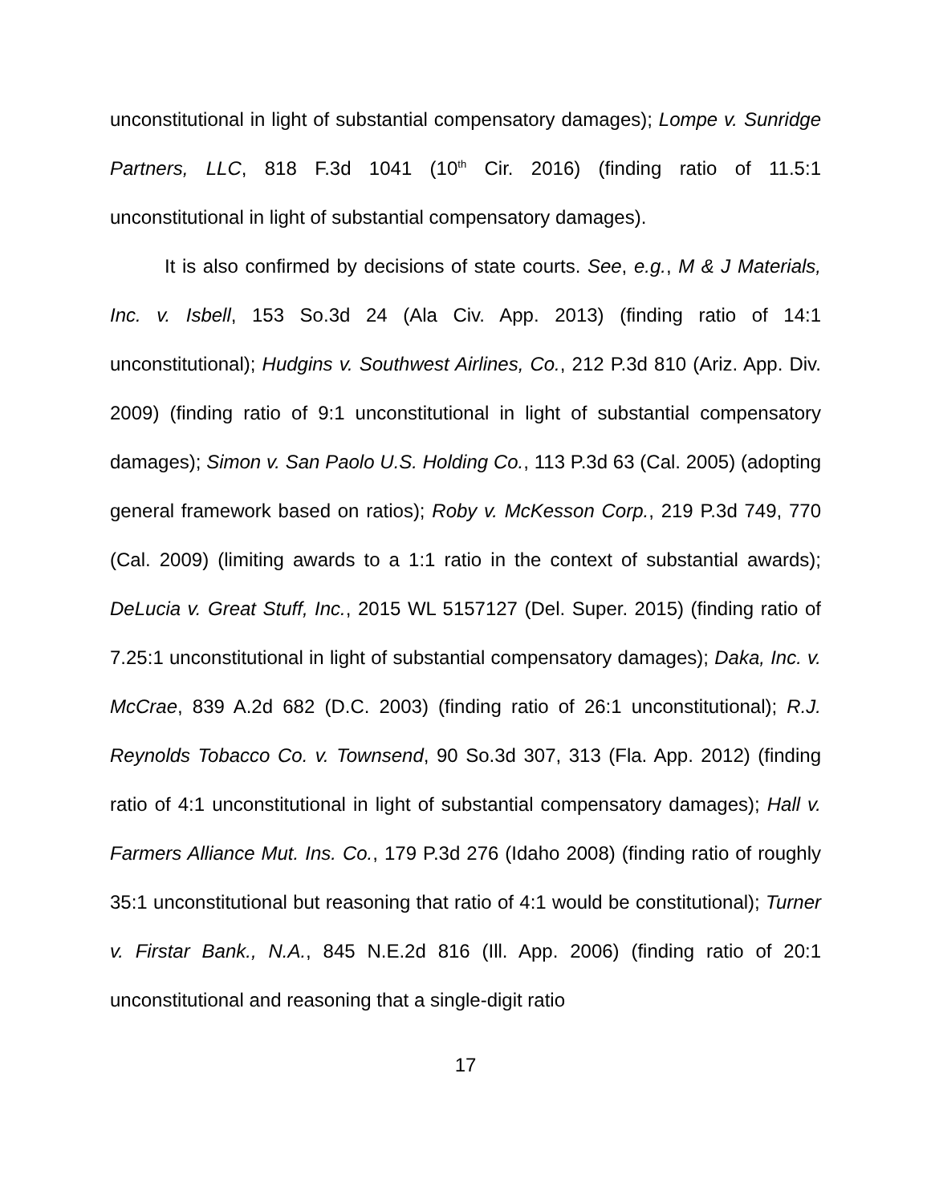unconstitutional in light of substantial compensatory damages); Lompe v. Sunridge Partners, LLC, 818 F.3d 1041 (10<sup>th</sup> Cir. 2016) (finding ratio of 11.5:1 unconstitutional in light of substantial compensatory damages).
It is also confirmed by decisions of state courts. See, e.g., M & J Materials, Inc. v. Isbell, 153 So.3d 24 (Ala Civ. App. 2013) (finding ratio of 14:1 unconstitutional); Hudgins v. Southwest Airlines, Co., 212 P.3d 810 (Ariz. App. Div. 2009) (finding ratio of 9:1 unconstitutional in light of substantial compensatory damages); Simon v. San Paolo U.S. Holding Co., 113 P.3d 63 (Cal. 2005) (adopting general framework based on ratios); Roby v. McKesson Corp., 219 P.3d 749, 770 (Cal. 2009) (limiting awards to a 1:1 ratio in the context of substantial awards); DeLucia v. Great Stuff, Inc., 2015 WL 5157127 (Del. Super. 2015) (finding ratio of 7.25:1 unconstitutional in light of substantial compensatory damages); Daka, Inc. v. McCrae, 839 A.2d 682 (D.C. 2003) (finding ratio of 26:1 unconstitutional); R.J. Reynolds Tobacco Co. v. Townsend, 90 So.3d 307, 313 (Fla. App. 2012) (finding ratio of 4:1 unconstitutional in light of substantial compensatory damages); Hall v. Farmers Alliance Mut. Ins. Co., 179 P.3d 276 (Idaho 2008) (finding ratio of roughly 35:1 unconstitutional but reasoning that ratio of 4:1 would be constitutional); Turner v. Firstar Bank., N.A., 845 N.E.2d 816 (Ill. App. 2006) (finding ratio of 20:1 unconstitutional and reasoning that a single-digit ratio
17